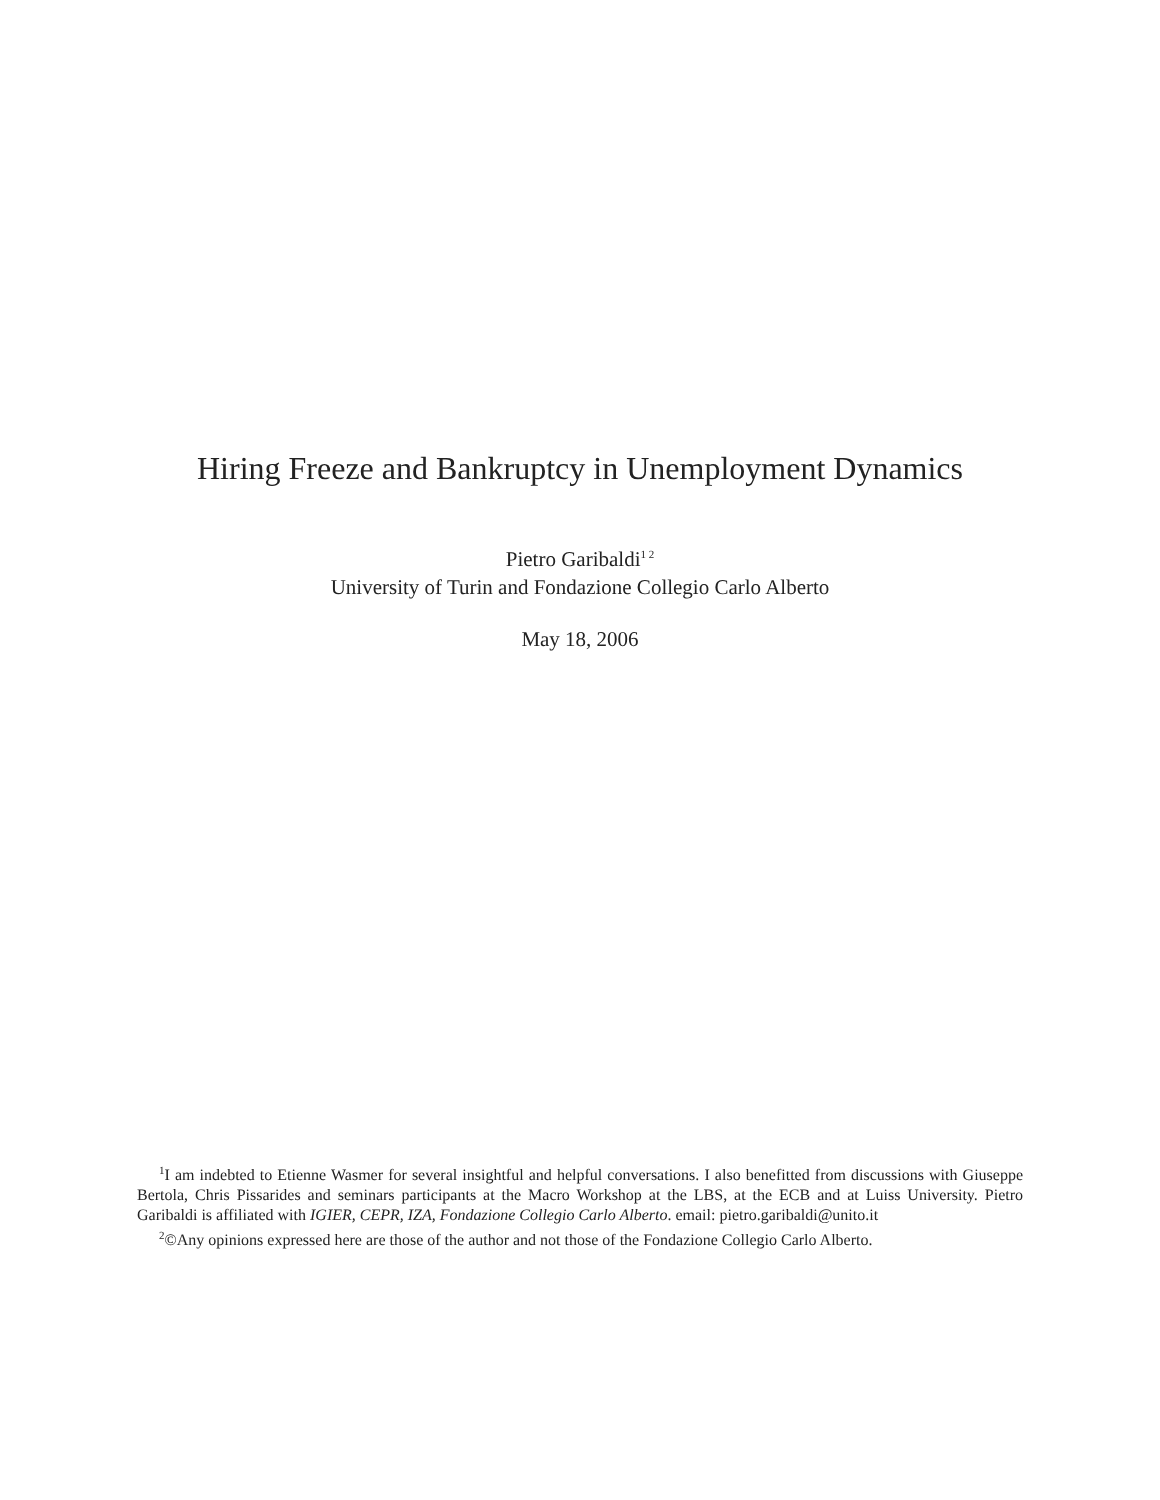Hiring Freeze and Bankruptcy in Unemployment Dynamics
Pietro Garibaldi<sup>1 2</sup>
University of Turin and Fondazione Collegio Carlo Alberto
May 18, 2006
<sup>1</sup> I am indebted to Etienne Wasmer for several insightful and helpful conversations. I also benefitted from discussions with Giuseppe Bertola, Chris Pissarides and seminars participants at the Macro Workshop at the LBS, at the ECB and at Luiss University. Pietro Garibaldi is affiliated with IGIER, CEPR, IZA, Fondazione Collegio Carlo Alberto. email: pietro.garibaldi@unito.it
<sup>2</sup>©Any opinions expressed here are those of the author and not those of the Fondazione Collegio Carlo Alberto.